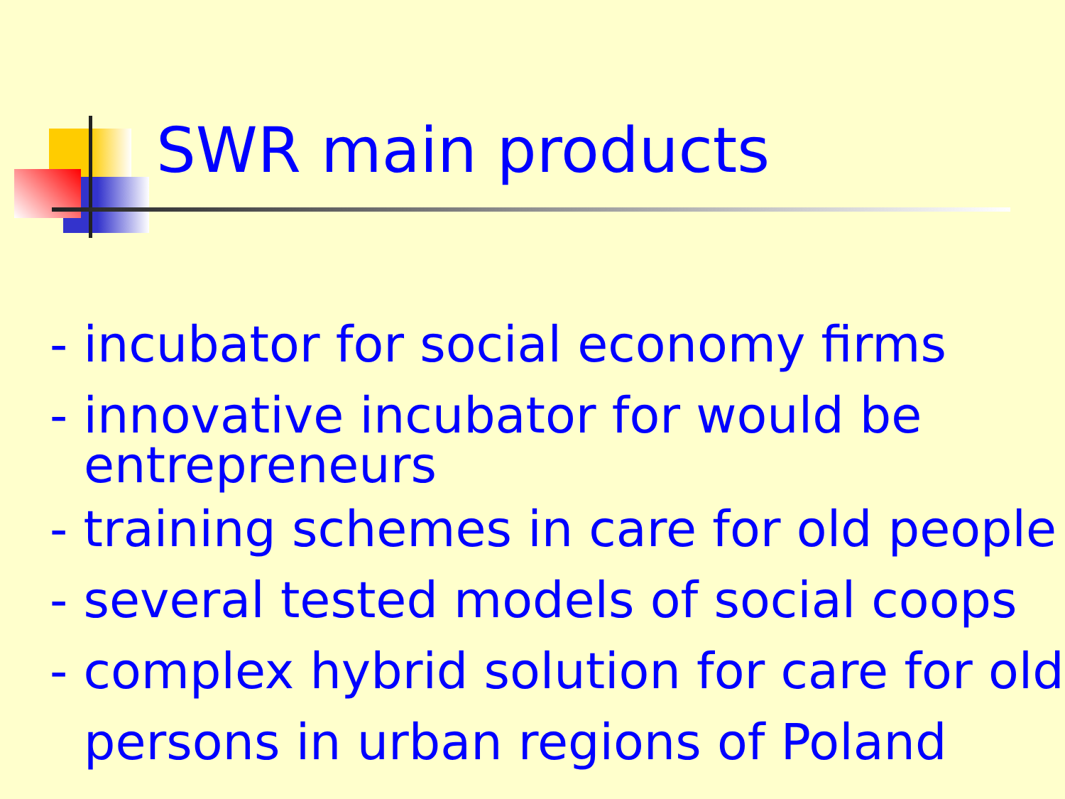SWR main products
- incubator for social economy firms
- innovative incubator for would be
entrepreneurs
- training schemes in care for old people
- several tested models of social coops
- complex hybrid solution for care for old
persons in urban regions of Poland